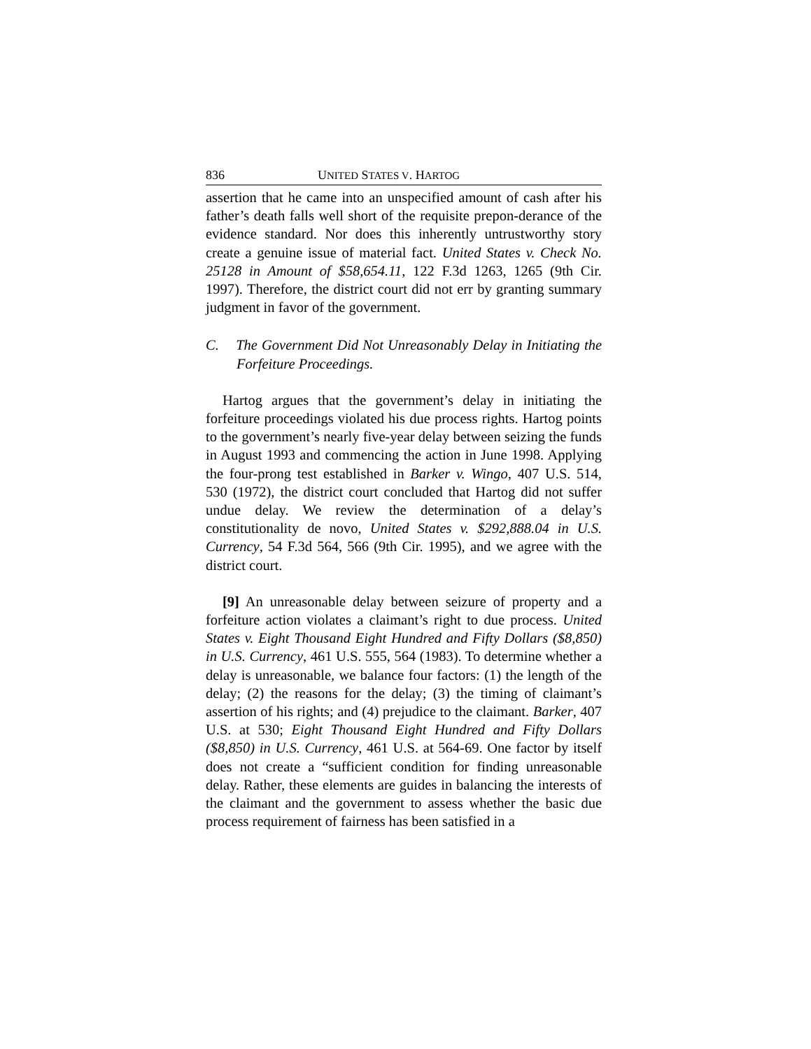836 UNITED STATES V. HARTOG
assertion that he came into an unspecified amount of cash after his father’s death falls well short of the requisite prepon-derance of the evidence standard. Nor does this inherently untrustworthy story create a genuine issue of material fact. United States v. Check No. 25128 in Amount of $58,654.11, 122 F.3d 1263, 1265 (9th Cir. 1997). Therefore, the district court did not err by granting summary judgment in favor of the government.
C. The Government Did Not Unreasonably Delay in Initiating the Forfeiture Proceedings.
Hartog argues that the government’s delay in initiating the forfeiture proceedings violated his due process rights. Hartog points to the government’s nearly five-year delay between seizing the funds in August 1993 and commencing the action in June 1998. Applying the four-prong test established in Barker v. Wingo, 407 U.S. 514, 530 (1972), the district court concluded that Hartog did not suffer undue delay. We review the determination of a delay’s constitutionality de novo, United States v. $292,888.04 in U.S. Currency, 54 F.3d 564, 566 (9th Cir. 1995), and we agree with the district court.
[9] An unreasonable delay between seizure of property and a forfeiture action violates a claimant’s right to due process. United States v. Eight Thousand Eight Hundred and Fifty Dollars ($8,850) in U.S. Currency, 461 U.S. 555, 564 (1983). To determine whether a delay is unreasonable, we balance four factors: (1) the length of the delay; (2) the reasons for the delay; (3) the timing of claimant’s assertion of his rights; and (4) prejudice to the claimant. Barker, 407 U.S. at 530; Eight Thousand Eight Hundred and Fifty Dollars ($8,850) in U.S. Currency, 461 U.S. at 564-69. One factor by itself does not create a “sufficient condition for finding unreasonable delay. Rather, these elements are guides in balancing the interests of the claimant and the government to assess whether the basic due process requirement of fairness has been satisfied in a